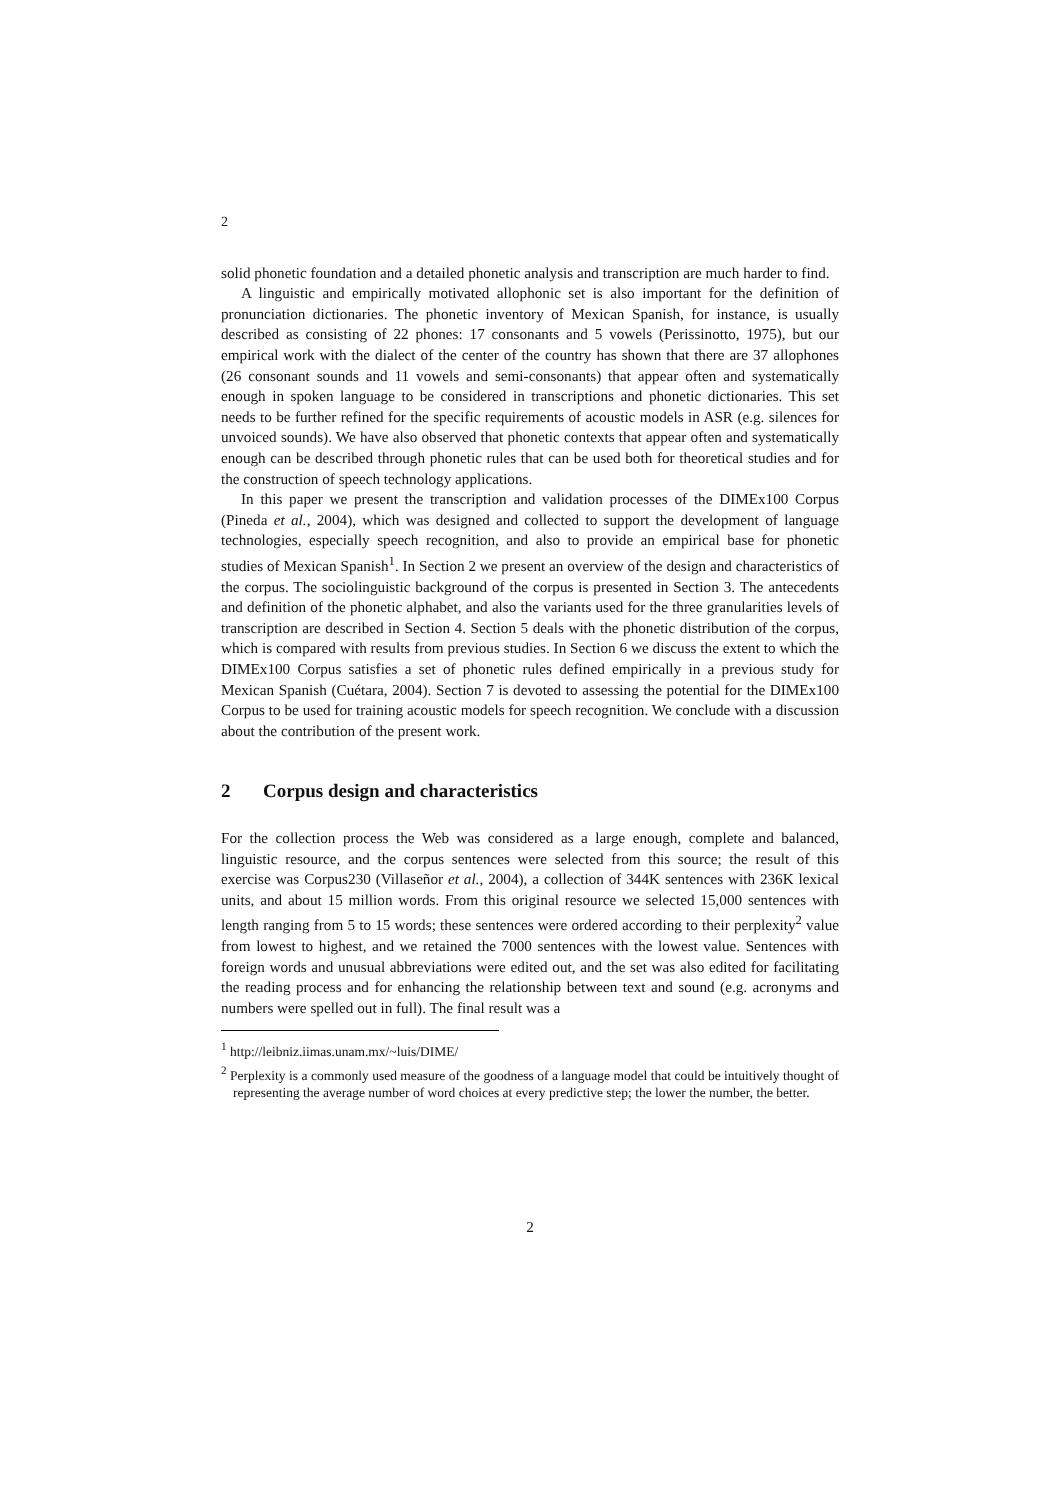2
solid phonetic foundation and a detailed phonetic analysis and transcription are much harder to find.
A linguistic and empirically motivated allophonic set is also important for the definition of pronunciation dictionaries. The phonetic inventory of Mexican Spanish, for instance, is usually described as consisting of 22 phones: 17 consonants and 5 vowels (Perissinotto, 1975), but our empirical work with the dialect of the center of the country has shown that there are 37 allophones (26 consonant sounds and 11 vowels and semi-consonants) that appear often and systematically enough in spoken language to be considered in transcriptions and phonetic dictionaries. This set needs to be further refined for the specific requirements of acoustic models in ASR (e.g. silences for unvoiced sounds). We have also observed that phonetic contexts that appear often and systematically enough can be described through phonetic rules that can be used both for theoretical studies and for the construction of speech technology applications.
In this paper we present the transcription and validation processes of the DIMEx100 Corpus (Pineda et al., 2004), which was designed and collected to support the development of language technologies, especially speech recognition, and also to provide an empirical base for phonetic studies of Mexican Spanish<sup>1</sup>. In Section 2 we present an overview of the design and characteristics of the corpus. The sociolinguistic background of the corpus is presented in Section 3. The antecedents and definition of the phonetic alphabet, and also the variants used for the three granularities levels of transcription are described in Section 4. Section 5 deals with the phonetic distribution of the corpus, which is compared with results from previous studies. In Section 6 we discuss the extent to which the DIMEx100 Corpus satisfies a set of phonetic rules defined empirically in a previous study for Mexican Spanish (Cuétara, 2004). Section 7 is devoted to assessing the potential for the DIMEx100 Corpus to be used for training acoustic models for speech recognition. We conclude with a discussion about the contribution of the present work.
2 Corpus design and characteristics
For the collection process the Web was considered as a large enough, complete and balanced, linguistic resource, and the corpus sentences were selected from this source; the result of this exercise was Corpus230 (Villaseñor et al., 2004), a collection of 344K sentences with 236K lexical units, and about 15 million words. From this original resource we selected 15,000 sentences with length ranging from 5 to 15 words; these sentences were ordered according to their perplexity<sup>2</sup> value from lowest to highest, and we retained the 7000 sentences with the lowest value. Sentences with foreign words and unusual abbreviations were edited out, and the set was also edited for facilitating the reading process and for enhancing the relationship between text and sound (e.g. acronyms and numbers were spelled out in full). The final result was a
<sup>1</sup> http://leibniz.iimas.unam.mx/~luis/DIME/
<sup>2</sup> Perplexity is a commonly used measure of the goodness of a language model that could be intuitively thought of representing the average number of word choices at every predictive step; the lower the number, the better.
2